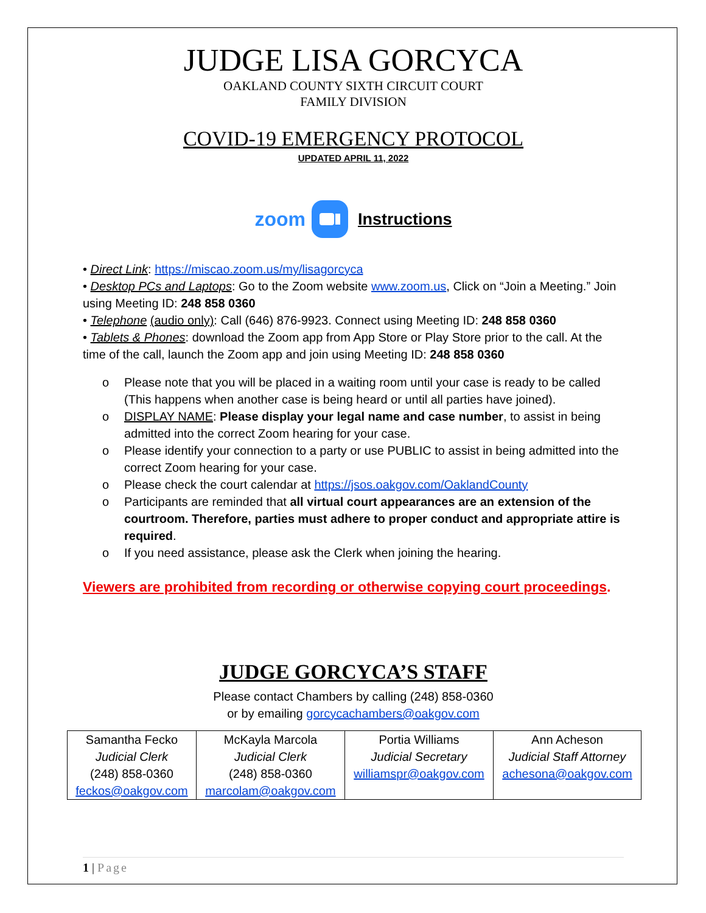JUDGE LISA GORCYCA
OAKLAND COUNTY SIXTH CIRCUIT COURT
FAMILY DIVISION
COVID-19 EMERGENCY PROTOCOL
UPDATED APRIL 11, 2022
zoom Instructions
• Direct Link: https://miscao.zoom.us/my/lisagorcyca
• Desktop PCs and Laptops: Go to the Zoom website www.zoom.us, Click on “Join a Meeting.” Join using Meeting ID: 248 858 0360
• Telephone (audio only): Call (646) 876-9923. Connect using Meeting ID: 248 858 0360
• Tablets & Phones: download the Zoom app from App Store or Play Store prior to the call. At the time of the call, launch the Zoom app and join using Meeting ID: 248 858 0360
o Please note that you will be placed in a waiting room until your case is ready to be called (This happens when another case is being heard or until all parties have joined).
o DISPLAY NAME: Please display your legal name and case number, to assist in being admitted into the correct Zoom hearing for your case.
o Please identify your connection to a party or use PUBLIC to assist in being admitted into the correct Zoom hearing for your case.
o Please check the court calendar at https://jsos.oakgov.com/OaklandCounty
o Participants are reminded that all virtual court appearances are an extension of the courtroom. Therefore, parties must adhere to proper conduct and appropriate attire is required.
o If you need assistance, please ask the Clerk when joining the hearing.
Viewers are prohibited from recording or otherwise copying court proceedings.
JUDGE GORCYCA’S STAFF
Please contact Chambers by calling (248) 858-0360
or by emailing gorcycachambers@oakgov.com
| Samantha Fecko Judicial Clerk (248) 858-0360 feckos@oakgov.com | McKayla Marcola Judicial Clerk (248) 858-0360 marcolam@oakgov.com | Portia Williams Judicial Secretary williamspr@oakgov.com | Ann Acheson Judicial Staff Attorney achesona@oakgov.com |
1 | Page